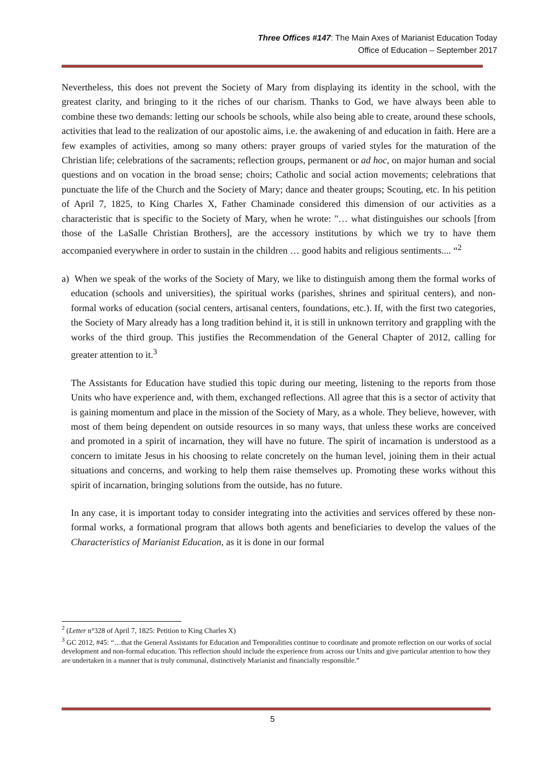Three Offices #147: The Main Axes of Marianist Education Today
Office of Education – September 2017
Nevertheless, this does not prevent the Society of Mary from displaying its identity in the school, with the greatest clarity, and bringing to it the riches of our charism. Thanks to God, we have always been able to combine these two demands: letting our schools be schools, while also being able to create, around these schools, activities that lead to the realization of our apostolic aims, i.e. the awakening of and education in faith. Here are a few examples of activities, among so many others: prayer groups of varied styles for the maturation of the Christian life; celebrations of the sacraments; reflection groups, permanent or ad hoc, on major human and social questions and on vocation in the broad sense; choirs; Catholic and social action movements; celebrations that punctuate the life of the Church and the Society of Mary; dance and theater groups; Scouting, etc. In his petition of April 7, 1825, to King Charles X, Father Chaminade considered this dimension of our activities as a characteristic that is specific to the Society of Mary, when he wrote: "… what distinguishes our schools [from those of the LaSalle Christian Brothers], are the accessory institutions by which we try to have them accompanied everywhere in order to sustain in the children … good habits and religious sentiments.... “<sup>2</sup>
a) When we speak of the works of the Society of Mary, we like to distinguish among them the formal works of education (schools and universities), the spiritual works (parishes, shrines and spiritual centers), and non-formal works of education (social centers, artisanal centers, foundations, etc.). If, with the first two categories, the Society of Mary already has a long tradition behind it, it is still in unknown territory and grappling with the works of the third group. This justifies the Recommendation of the General Chapter of 2012, calling for greater attention to it.<sup>3</sup>
The Assistants for Education have studied this topic during our meeting, listening to the reports from those Units who have experience and, with them, exchanged reflections. All agree that this is a sector of activity that is gaining momentum and place in the mission of the Society of Mary, as a whole. They believe, however, with most of them being dependent on outside resources in so many ways, that unless these works are conceived and promoted in a spirit of incarnation, they will have no future. The spirit of incarnation is understood as a concern to imitate Jesus in his choosing to relate concretely on the human level, joining them in their actual situations and concerns, and working to help them raise themselves up. Promoting these works without this spirit of incarnation, bringing solutions from the outside, has no future.
In any case, it is important today to consider integrating into the activities and services offered by these non-formal works, a formational program that allows both agents and beneficiaries to develop the values of the Characteristics of Marianist Education, as it is done in our formal
<sup>2</sup> (Letter n°328 of April 7, 1825: Petition to King Charles X)
<sup>3</sup> GC 2012, #45: “…that the General Assistants for Education and Temporalities continue to coordinate and promote reflection on our works of social development and non-formal education. This reflection should include the experience from across our Units and give particular attention to how they are undertaken in a manner that is truly communal, distinctively Marianist and financially responsible.”
5